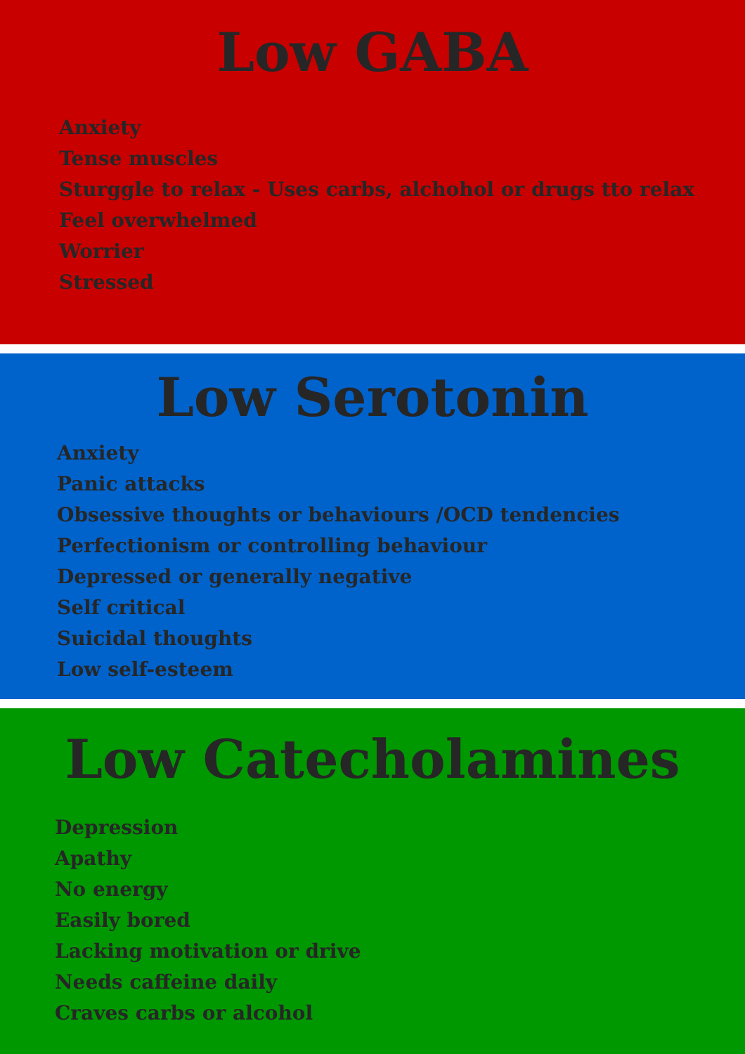Low GABA
Anxiety
Tense muscles
Sturggle to relax - Uses carbs, alchohol or drugs tto relax
Feel overwhelmed
Worrier
Stressed
Low Serotonin
Anxiety
Panic attacks
Obsessive thoughts or behaviours /OCD tendencies
Perfectionism or controlling behaviour
Depressed or generally negative
Self critical
Suicidal thoughts
Low self-esteem
Low Catecholamines
Depression
Apathy
No energy
Easily bored
Lacking motivation or drive
Needs caffeine daily
Craves carbs or alcohol